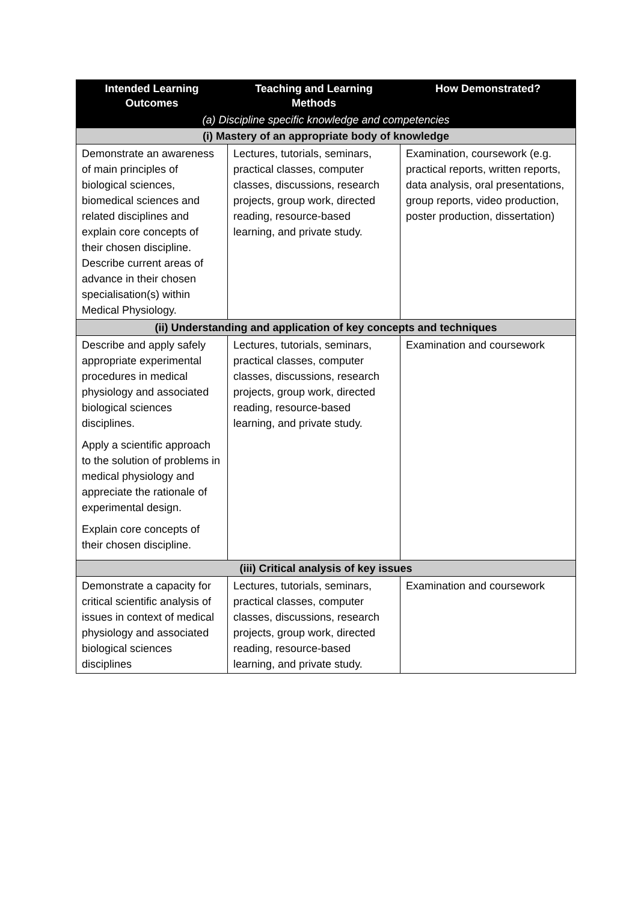| Intended Learning Outcomes | Teaching and Learning Methods | How Demonstrated? |
| --- | --- | --- |
| (a) Discipline specific knowledge and competencies | | |
| (i) Mastery of an appropriate body of knowledge | | |
| Demonstrate an awareness of main principles of biological sciences, biomedical sciences and related disciplines and explain core concepts of their chosen discipline. Describe current areas of advance in their chosen specialisation(s) within Medical Physiology. | Lectures, tutorials, seminars, practical classes, computer classes, discussions, research projects, group work, directed reading, resource-based learning, and private study. | Examination, coursework (e.g. practical reports, written reports, data analysis, oral presentations, group reports, video production, poster production, dissertation) |
| (ii) Understanding and application of key concepts and techniques | | |
| Describe and apply safely appropriate experimental procedures in medical physiology and associated biological sciences disciplines. Apply a scientific approach to the solution of problems in medical physiology and appreciate the rationale of experimental design. Explain core concepts of their chosen discipline. | Lectures, tutorials, seminars, practical classes, computer classes, discussions, research projects, group work, directed reading, resource-based learning, and private study. | Examination and coursework |
| (iii) Critical analysis of key issues | | |
| Demonstrate a capacity for critical scientific analysis of issues in context of medical physiology and associated biological sciences disciplines | Lectures, tutorials, seminars, practical classes, computer classes, discussions, research projects, group work, directed reading, resource-based learning, and private study. | Examination and coursework |